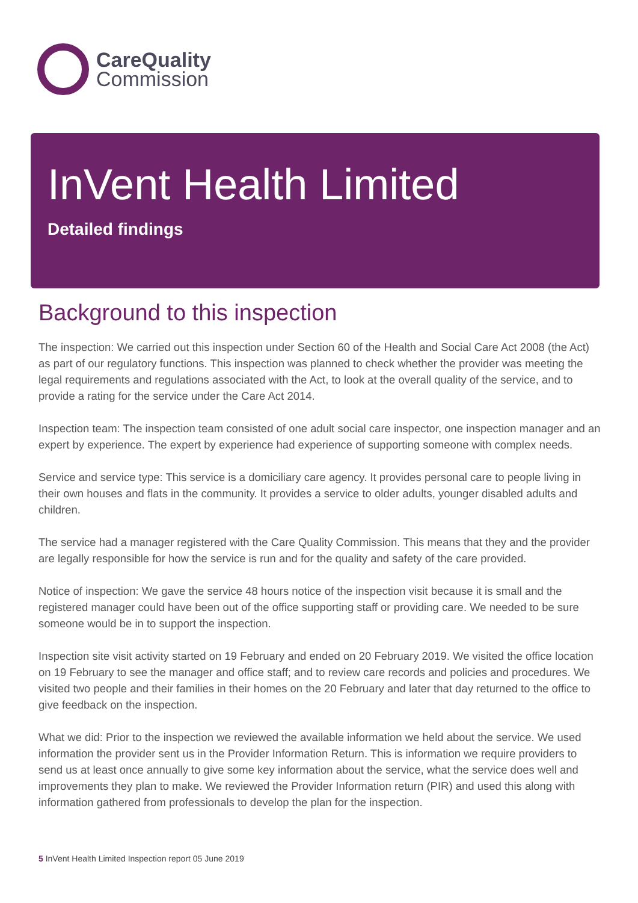CareQuality
Commission
InVent Health Limited
Detailed findings
Background to this inspection
The inspection: We carried out this inspection under Section 60 of the Health and Social Care Act 2008 (the Act) as part of our regulatory functions. This inspection was planned to check whether the provider was meeting the legal requirements and regulations associated with the Act, to look at the overall quality of the service, and to provide a rating for the service under the Care Act 2014.
Inspection team: The inspection team consisted of one adult social care inspector, one inspection manager and an expert by experience. The expert by experience had experience of supporting someone with complex needs.
Service and service type: This service is a domiciliary care agency. It provides personal care to people living in their own houses and flats in the community. It provides a service to older adults, younger disabled adults and children.
The service had a manager registered with the Care Quality Commission. This means that they and the provider are legally responsible for how the service is run and for the quality and safety of the care provided.
Notice of inspection: We gave the service 48 hours notice of the inspection visit because it is small and the registered manager could have been out of the office supporting staff or providing care. We needed to be sure someone would be in to support the inspection.
Inspection site visit activity started on 19 February and ended on 20 February 2019. We visited the office location on 19 February to see the manager and office staff; and to review care records and policies and procedures. We visited two people and their families in their homes on the 20 February and later that day returned to the office to give feedback on the inspection.
What we did: Prior to the inspection we reviewed the available information we held about the service. We used information the provider sent us in the Provider Information Return. This is information we require providers to send us at least once annually to give some key information about the service, what the service does well and improvements they plan to make. We reviewed the Provider Information return (PIR) and used this along with information gathered from professionals to develop the plan for the inspection.
5 InVent Health Limited Inspection report 05 June 2019